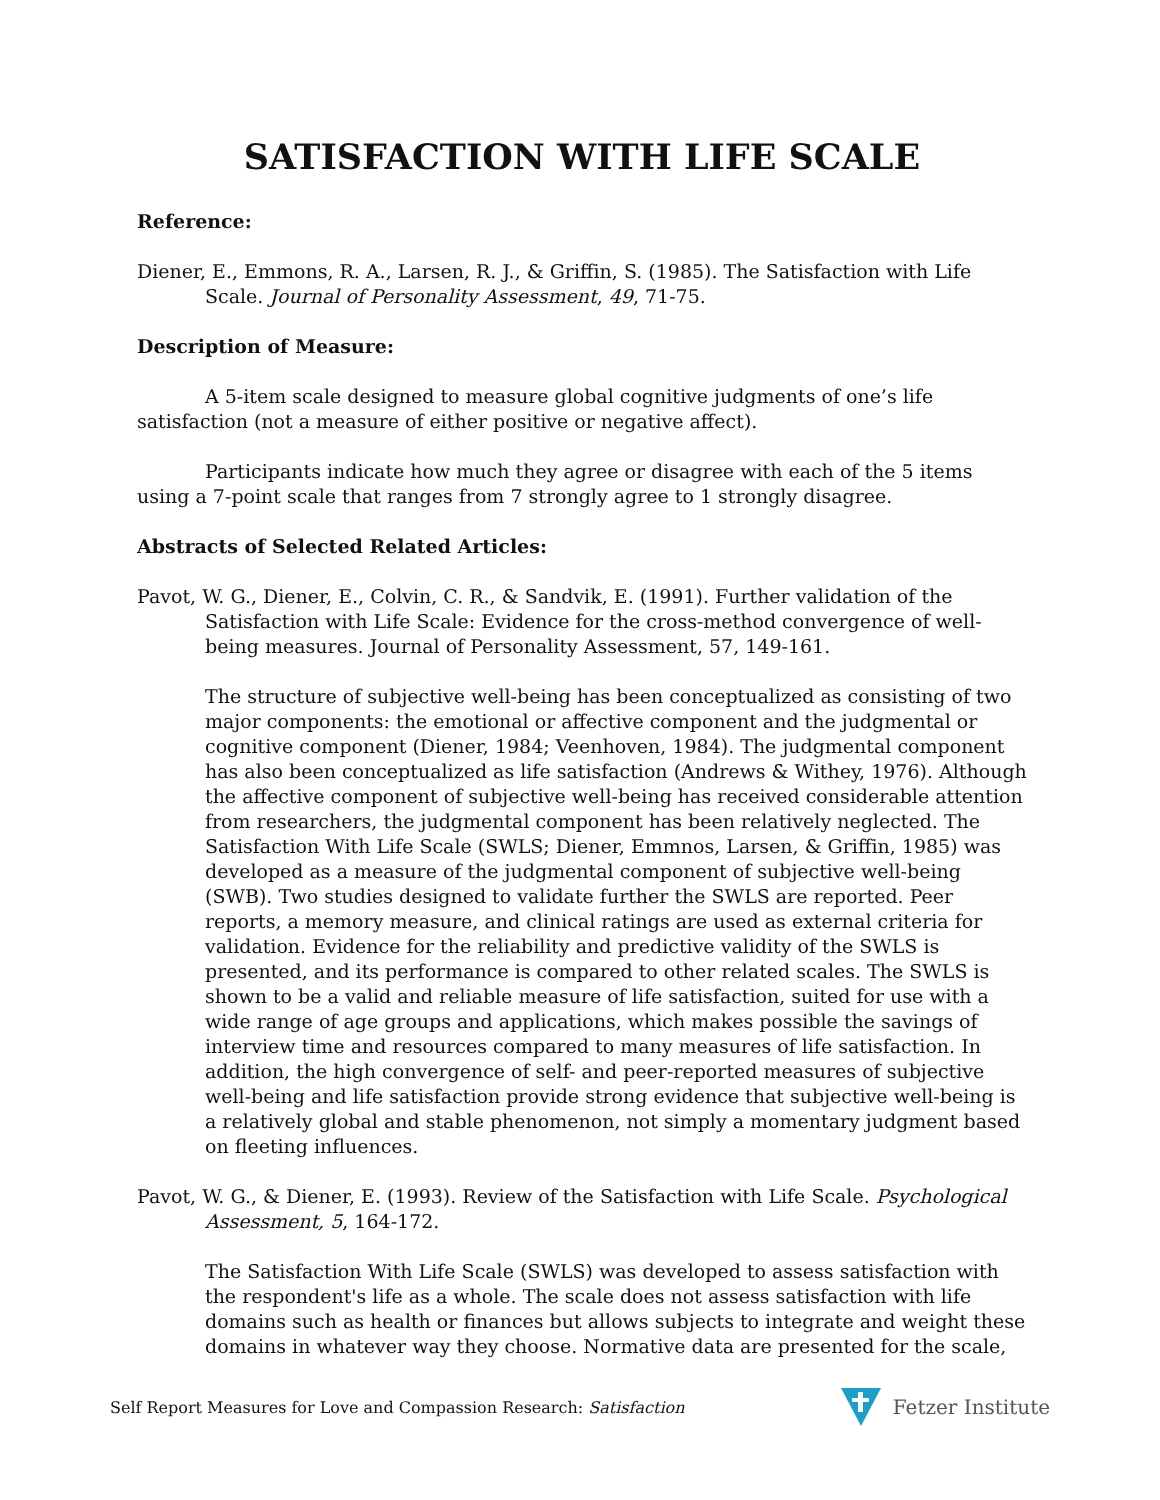SATISFACTION WITH LIFE SCALE
Reference:
Diener, E., Emmons, R. A., Larsen, R. J., & Griffin, S. (1985). The Satisfaction with Life Scale. Journal of Personality Assessment, 49, 71-75.
Description of Measure:
A 5-item scale designed to measure global cognitive judgments of one’s life satisfaction (not a measure of either positive or negative affect).
Participants indicate how much they agree or disagree with each of the 5 items using a 7-point scale that ranges from 7 strongly agree to 1 strongly disagree.
Abstracts of Selected Related Articles:
Pavot, W. G., Diener, E., Colvin, C. R., & Sandvik, E. (1991). Further validation of the Satisfaction with Life Scale: Evidence for the cross-method convergence of well-being measures. Journal of Personality Assessment, 57, 149-161.
The structure of subjective well-being has been conceptualized as consisting of two major components: the emotional or affective component and the judgmental or cognitive component (Diener, 1984; Veenhoven, 1984). The judgmental component has also been conceptualized as life satisfaction (Andrews & Withey, 1976). Although the affective component of subjective well-being has received considerable attention from researchers, the judgmental component has been relatively neglected. The Satisfaction With Life Scale (SWLS; Diener, Emmnos, Larsen, & Griffin, 1985) was developed as a measure of the judgmental component of subjective well-being (SWB). Two studies designed to validate further the SWLS are reported. Peer reports, a memory measure, and clinical ratings are used as external criteria for validation. Evidence for the reliability and predictive validity of the SWLS is presented, and its performance is compared to other related scales. The SWLS is shown to be a valid and reliable measure of life satisfaction, suited for use with a wide range of age groups and applications, which makes possible the savings of interview time and resources compared to many measures of life satisfaction. In addition, the high convergence of self- and peer-reported measures of subjective well-being and life satisfaction provide strong evidence that subjective well-being is a relatively global and stable phenomenon, not simply a momentary judgment based on fleeting influences.
Pavot, W. G., & Diener, E. (1993). Review of the Satisfaction with Life Scale. Psychological Assessment, 5, 164-172.
The Satisfaction With Life Scale (SWLS) was developed to assess satisfaction with the respondent's life as a whole. The scale does not assess satisfaction with life domains such as health or finances but allows subjects to integrate and weight these domains in whatever way they choose. Normative data are presented for the scale,
Self Report Measures for Love and Compassion Research: Satisfaction Fetzer Institute